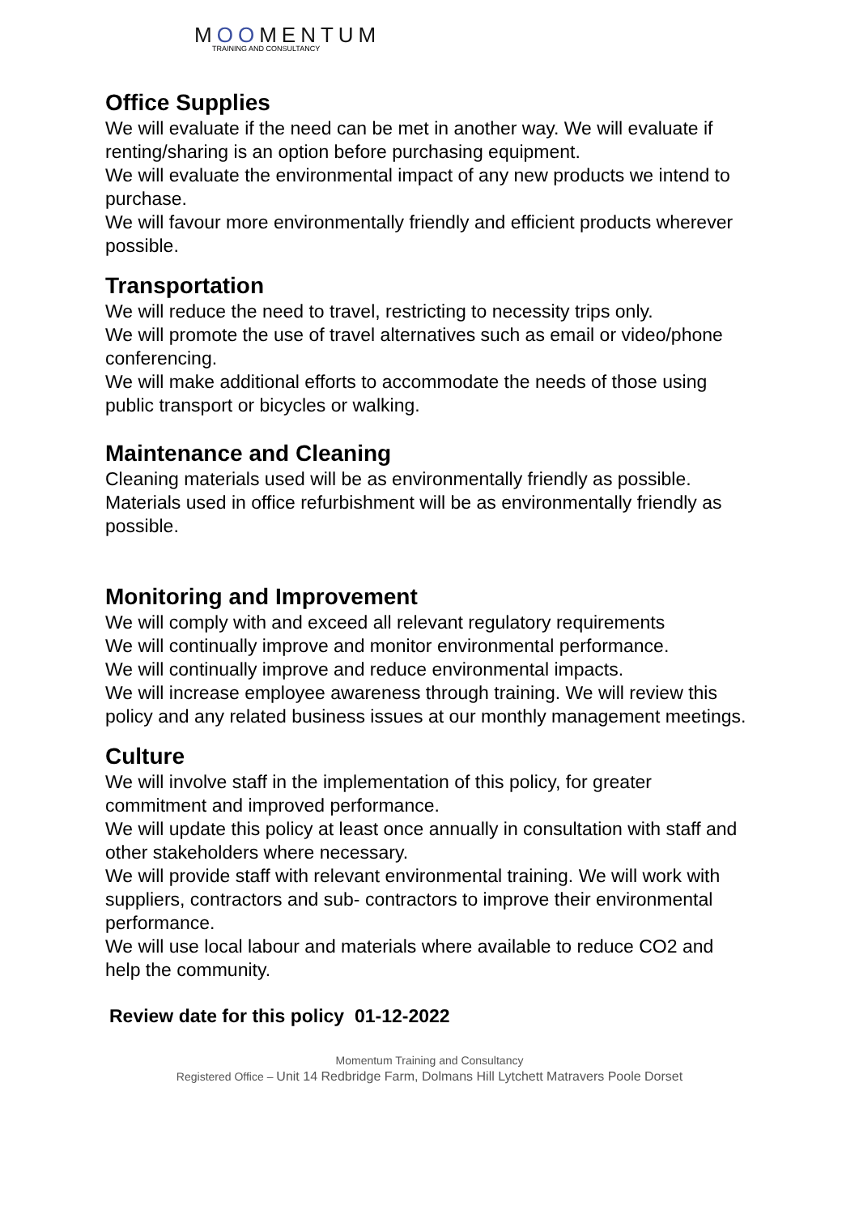MOOMENTUM
TRAINING AND CONSULTANCY
Office Supplies
We will evaluate if the need can be met in another way. We will evaluate if renting/sharing is an option before purchasing equipment.
We will evaluate the environmental impact of any new products we intend to purchase.
We will favour more environmentally friendly and efficient products wherever possible.
Transportation
We will reduce the need to travel, restricting to necessity trips only.
We will promote the use of travel alternatives such as email or video/phone conferencing.
We will make additional efforts to accommodate the needs of those using public transport or bicycles or walking.
Maintenance and Cleaning
Cleaning materials used will be as environmentally friendly as possible. Materials used in office refurbishment will be as environmentally friendly as possible.
Monitoring and Improvement
We will comply with and exceed all relevant regulatory requirements
We will continually improve and monitor environmental performance.
We will continually improve and reduce environmental impacts.
We will increase employee awareness through training. We will review this policy and any related business issues at our monthly management meetings.
Culture
We will involve staff in the implementation of this policy, for greater commitment and improved performance.
We will update this policy at least once annually in consultation with staff and other stakeholders where necessary.
We will provide staff with relevant environmental training. We will work with suppliers, contractors and sub- contractors to improve their environmental performance.
We will use local labour and materials where available to reduce CO2 and help the community.
Review date for this policy 01-12-2022
Momentum Training and Consultancy
Registered Office – Unit 14 Redbridge Farm, Dolmans Hill Lytchett Matravers Poole Dorset